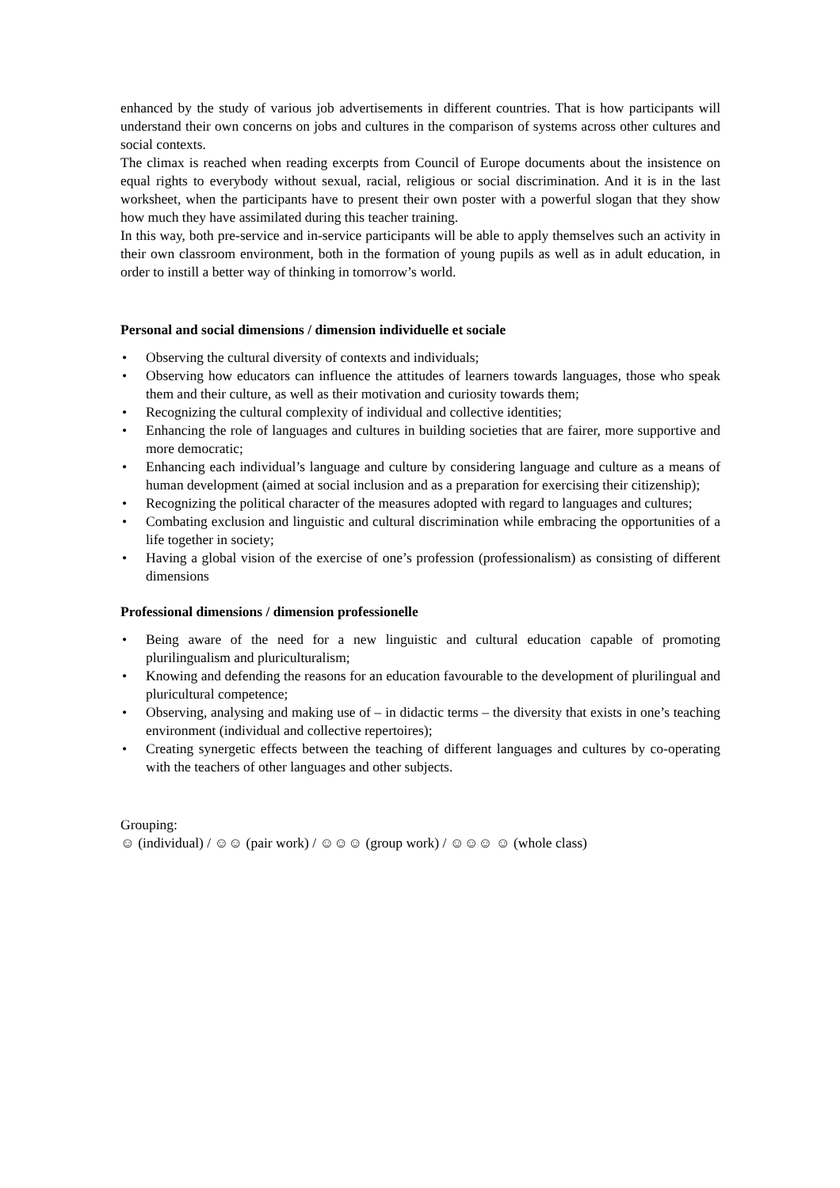enhanced by the study of various job advertisements in different countries. That is how participants will understand their own concerns on jobs and cultures in the comparison of systems across other cultures and social contexts.
The climax is reached when reading excerpts from Council of Europe documents about the insistence on equal rights to everybody without sexual, racial, religious or social discrimination. And it is in the last worksheet, when the participants have to present their own poster with a powerful slogan that they show how much they have assimilated during this teacher training.
In this way, both pre-service and in-service participants will be able to apply themselves such an activity in their own classroom environment, both in the formation of young pupils as well as in adult education, in order to instill a better way of thinking in tomorrow’s world.
Personal and social dimensions / dimension individuelle et sociale
• Observing the cultural diversity of contexts and individuals;
• Observing how educators can influence the attitudes of learners towards languages, those who speak them and their culture, as well as their motivation and curiosity towards them;
• Recognizing the cultural complexity of individual and collective identities;
• Enhancing the role of languages and cultures in building societies that are fairer, more supportive and more democratic;
• Enhancing each individual’s language and culture by considering language and culture as a means of human development (aimed at social inclusion and as a preparation for exercising their citizenship);
• Recognizing the political character of the measures adopted with regard to languages and cultures;
• Combating exclusion and linguistic and cultural discrimination while embracing the opportunities of a life together in society;
• Having a global vision of the exercise of one’s profession (professionalism) as consisting of different dimensions
Professional dimensions / dimension professionelle
• Being aware of the need for a new linguistic and cultural education capable of promoting plurilingualism and pluriculturalism;
• Knowing and defending the reasons for an education favourable to the development of plurilingual and pluricultural competence;
• Observing, analysing and making use of – in didactic terms – the diversity that exists in one’s teaching environment (individual and collective repertoires);
• Creating synergetic effects between the teaching of different languages and cultures by co-operating with the teachers of other languages and other subjects.
Grouping:
☺ (individual) / ☺☺ (pair work) / ☺☺☺ (group work) / ☺☺☺ ☺ (whole class)